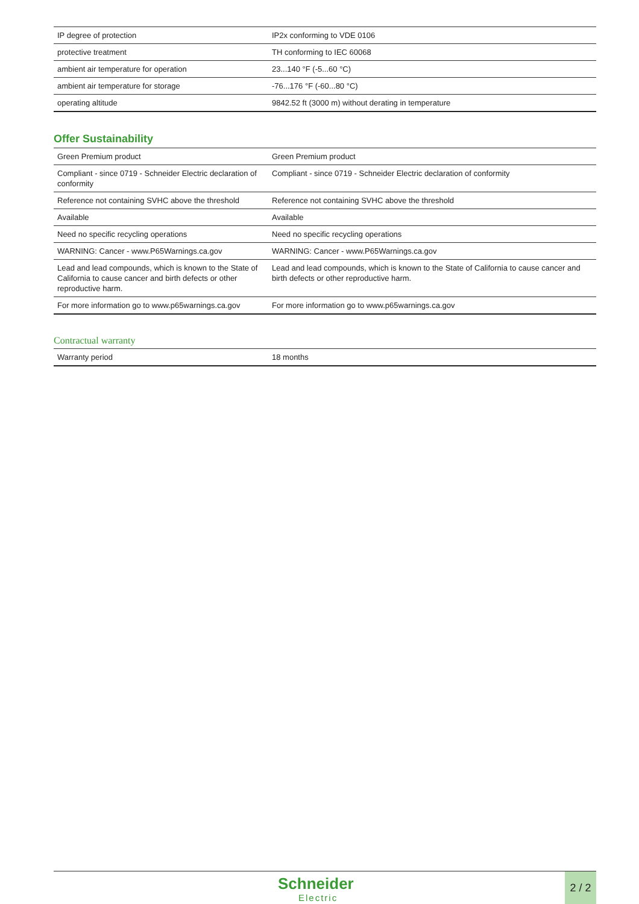| IP degree of protection | IP2x conforming to VDE 0106 |
| protective treatment | TH conforming to IEC 60068 |
| ambient air temperature for operation | 23...140 °F (-5...60 °C) |
| ambient air temperature for storage | -76...176 °F (-60...80 °C) |
| operating altitude | 9842.52 ft (3000 m) without derating in temperature |
Offer Sustainability
| Green Premium product | Green Premium product |
| Compliant - since 0719 - Schneider Electric declaration of conformity | Compliant - since 0719 - Schneider Electric declaration of conformity |
| Reference not containing SVHC above the threshold | Reference not containing SVHC above the threshold |
| Available | Available |
| Need no specific recycling operations | Need no specific recycling operations |
| WARNING: Cancer - www.P65Warnings.ca.gov | WARNING: Cancer - www.P65Warnings.ca.gov |
| Lead and lead compounds, which is known to the State of California to cause cancer and birth defects or other reproductive harm. | Lead and lead compounds, which is known to the State of California to cause cancer and birth defects or other reproductive harm. |
| For more information go to www.p65warnings.ca.gov | For more information go to www.p65warnings.ca.gov |
Contractual warranty
| Warranty period | 18 months |
Schneider
Electric
2 / 2